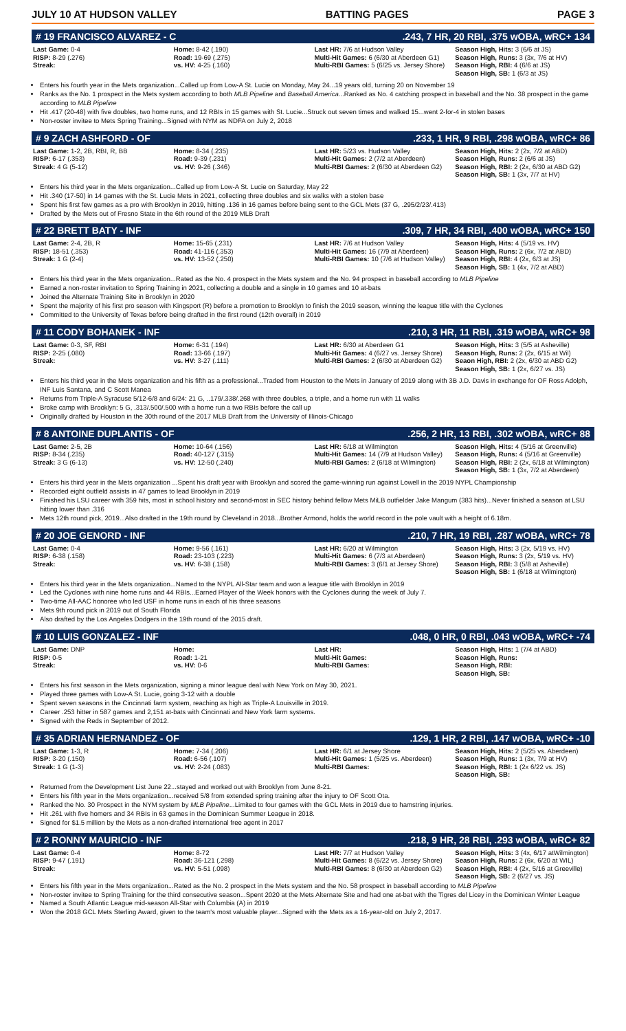JULY 10 AT HUDSON VALLEY BATTING PAGES PAGE 3
# 19 FRANCISCO ALVAREZ - C.243, 7 HR, 20 RBI, .375 wOBA, wRC+ 134
| Last Game: 0-4 RISP: 8-29 (.276) Streak: | Home: 8-42 (.190) Road: 19-69 (.275) vs. HV: 4-25 (.160) | Last HR: 7/6 at Hudson Valley Multi-Hit Games: 6 (6/30 at Aberdeen G1) Multi-RBI Games: 5 (6/25 vs. Jersey Shore) | Season High, Hits: 3 (6/6 at JS) Season High, Runs: 3 (3x, 7/6 at HV) Season High, RBI: 4 (6/6 at JS) Season High, SB: 1 (6/3 at JS) |
Enters his fourth year in the Mets organization...Called up from Low-A St. Lucie on Monday, May 24...19 years old, turning 20 on November 19
Ranks as the No. 1 prospect in the Mets system according to both MLB Pipeline and Baseball America...Ranked as No. 4 catching prospect in baseball and the No. 38 prospect in the game according to MLB Pipeline
Hit .417 (20-48) with five doubles, two home runs, and 12 RBIs in 15 games with St. Lucie...Struck out seven times and walked 15...went 2-for-4 in stolen bases
Non-roster invitee to Mets Spring Training...Signed with NYM as NDFA on July 2, 2018
# 9 ZACH ASHFORD - OF.233, 1 HR, 9 RBI, .298 wOBA, wRC+ 86
| Last Game: 1-2, 2B, RBI, R, BB RISP: 6-17 (.353) Streak: 4 G (5-12) | Home: 8-34 (.235) Road: 9-39 (.231) vs. HV: 9-26 (.346) | Last HR: 5/23 vs. Hudson Valley Multi-Hit Games: 2 (7/2 at Aberdeen) Multi-RBI Games: 2 (6/30 at Aberdeen G2) | Season High, Hits: 2 (2x, 7/2 at ABD) Season High, Runs: 2 (6/6 at JS) Season High, RBI: 2 (2x, 6/30 at ABD G2) Season High, SB: 1 (3x, 7/7 at HV) |
Enters his third year in the Mets organization...Called up from Low-A St. Lucie on Saturday, May 22
Hit .340 (17-50) in 14 games with the St. Lucie Mets in 2021, collecting three doubles and six walks with a stolen base
Spent his first few games as a pro with Brooklyn in 2019, hitting .136 in 16 games before being sent to the GCL Mets (37 G, .295/2/23/.413)
Drafted by the Mets out of Fresno State in the 6th round of the 2019 MLB Draft
# 22 BRETT BATY - INF.309, 7 HR, 34 RBI, .400 wOBA, wRC+ 150
| Last Game: 2-4, 2B, R RISP: 18-51 (.353) Streak: 1 G (2-4) | Home: 15-65 (.231) Road: 41-116 (.353) vs. HV: 13-52 (.250) | Last HR: 7/6 at Hudson Valley Multi-Hit Games: 16 (7/9 at Aberdeen) Multi-RBI Games: 10 (7/6 at Hudson Valley) | Season High, Hits: 4 (5/19 vs. HV) Season High, Runs: 2 (6x, 7/2 at ABD) Season High, RBI: 4 (2x, 6/3 at JS) Season High, SB: 1 (4x, 7/2 at ABD) |
Enters his third year in the Mets organization...Rated as the No. 4 prospect in the Mets system and the No. 94 prospect in baseball according to MLB Pipeline
Earned a non-roster invitation to Spring Training in 2021, collecting a double and a single in 10 games and 10 at-bats
Joined the Alternate Training Site in Brooklyn in 2020
Spent the majority of his first pro season with Kingsport (R) before a promotion to Brooklyn to finish the 2019 season, winning the league title with the Cyclones
Committed to the University of Texas before being drafted in the first round (12th overall) in 2019
# 11 CODY BOHANEK - INF.210, 3 HR, 11 RBI, .319 wOBA, wRC+ 98
| Last Game: 0-3, SF, RBI RISP: 2-25 (.080) Streak: | Home: 6-31 (.194) Road: 13-66 (.197) vs. HV: 3-27 (.111) | Last HR: 6/30 at Aberdeen G1 Multi-Hit Games: 4 (6/27 vs. Jersey Shore) Multi-RBI Games: 2 (6/30 at Aberdeen G2) | Season High, Hits: 3 (5/5 at Asheville) Season High, Runs: 2 (2x, 6/15 at Wil) Seaon High, RBI: 2 (2x, 6/30 at ABD G2) Season High, SB: 1 (2x, 6/27 vs. JS) |
Enters his third year in the Mets organization and his fifth as a professional...Traded from Houston to the Mets in January of 2019 along with 3B J.D. Davis in exchange for OF Ross Adolph, INF Luis Santana, and C Scott Manea
Returns from Triple-A Syracuse 5/12-6/8 and 6/24: 21 G, ..179/.338/.268 with three doubles, a triple, and a home run with 11 walks
Broke camp with Brooklyn: 5 G, .313/.500/.500 with a home run a two RBIs before the call up
Originally drafted by Houston in the 30th round of the 2017 MLB Draft from the University of Illinois-Chicago
# 8 ANTOINE DUPLANTIS - OF.256, 2 HR, 13 RBI, .302 wOBA, wRC+ 88
| Last Game: 2-5, 2B RISP: 8-34 (.235) Streak: 3 G (6-13) | Home: 10-64 (.156) Road: 40-127 (.315) vs. HV: 12-50 (.240) | Last HR: 6/18 at Wilmington Multi-Hit Games: 14 (7/9 at Hudson Valley) Multi-RBI Games: 2 (6/18 at Wilmington) | Season High, Hits: 4 (5/16 at Greenville) Season High, Runs: 4 (5/16 at Greenville) Season High, RBI: 2 (2x, 6/18 at Wilmington) Season High, SB: 1 (3x, 7/2 at Aberdeen) |
Enters his third year in the Mets organization ...Spent his draft year with Brooklyn and scored the game-winning run against Lowell in the 2019 NYPL Championship
Recorded eight outfield assists in 47 games to lead Brooklyn in 2019
Finished his LSU career with 359 hits, most in school history and second-most in SEC history behind fellow Mets MiLB outfielder Jake Mangum (383 hits)...Never finished a season at LSU hitting lower than .316
Mets 12th round pick, 2019...Also drafted in the 19th round by Cleveland in 2018...Brother Armond, holds the world record in the pole vault with a height of 6.18m.
# 20 JOE GENORD - INF.210, 7 HR, 19 RBI, .287 wOBA, wRC+ 78
| Last Game: 0-4 RISP: 6-38 (.158) Streak: | Home: 9-56 (.161) Road: 23-103 (.223) vs. HV: 6-38 (.158) | Last HR: 6/20 at Wilmington Multi-Hit Games: 6 (7/3 at Aberdeen) Multi-RBI Games: 3 (6/1 at Jersey Shore) | Season High, Hits: 3 (2x, 5/19 vs. HV) Season High, Runs: 3 (2x, 5/19 vs. HV) Season High, RBI: 3 (5/8 at Asheville) Season High, SB: 1 (6/18 at Wilmington) |
Enters his third year in the Mets organization...Named to the NYPL All-Star team and won a league title with Brooklyn in 2019
Led the Cyclones with nine home runs and 44 RBIs...Earned Player of the Week honors with the Cyclones during the week of July 7.
Two-time All-AAC honoree who led USF in home runs in each of his three seasons
Mets 9th round pick in 2019 out of South Florida
Also drafted by the Los Angeles Dodgers in the 19th round of the 2015 draft.
# 10 LUIS GONZALEZ - INF.048, 0 HR, 0 RBI, .043 wOBA, wRC+ -74
| Last Game: DNP RISP: 0-5 Streak: | Home: Road: 1-21 vs. HV: 0-6 | Last HR: Multi-Hit Games: Multi-RBI Games: | Season High, Hits: 1 (7/4 at ABD) Season High, Runs: Season High, RBI: Season High, SB: |
Enters his first season in the Mets organization, signing a minor league deal with New York on May 30, 2021.
Played three games with Low-A St. Lucie, going 3-12 with a double
Spent seven seasons in the Cincinnati farm system, reaching as high as Triple-A Louisville in 2019.
Career .253 hitter in 587 games and 2,151 at-bats with Cincinnati and New York farm systems.
Signed with the Reds in September of 2012.
# 35 ADRIAN HERNANDEZ - OF.129, 1 HR, 2 RBI, .147 wOBA, wRC+ -10
| Last Game: 1-3, R RISP: 3-20 (.150) Streak: 1 G (1-3) | Home: 7-34 (.206) Road: 6-56 (.107) vs. HV: 2-24 (.083) | Last HR: 6/1 at Jersey Shore Multi-Hit Games: 1 (5/25 vs. Aberdeen) Multi-RBI Games: | Season High, Hits: 2 (5/25 vs. Aberdeen) Season High, Runs: 1 (3x, 7/9 at HV) Season High, RBI: 1 (2x 6/22 vs. JS) Season High, SB: |
Returned from the Development List June 22...stayed and worked out with Brooklyn from June 8-21.
Enters his fifth year in the Mets organization...received 5/8 from extended spring training after the injury to OF Scott Ota.
Ranked the No. 30 Prospect in the NYM system by MLB Pipeline...Limited to four games with the GCL Mets in 2019 due to hamstring injuries.
Hit .261 with five homers and 34 RBIs in 63 games in the Dominican Summer League in 2018.
Signed for $1.5 million by the Mets as a non-drafted international free agent in 2017
# 2 RONNY MAURICIO - INF.218, 9 HR, 28 RBI, .293 wOBA, wRC+ 82
| Last Game: 0-4 RISP: 9-47 (.191) Streak: | Home: 8-72 Road: 36-121 (.298) vs. HV: 5-51 (.098) | Last HR: 7/7 at Hudson Valley Multi-Hit Games: 8 (6/22 vs. Jersey Shore) Multi-RBI Games: 8 (6/30 at Aberdeen G2) | Season High, Hits: 3 (4x, 6/17 atWilmington) Season High, Runs: 2 (6x, 6/20 at WIL) Season High, RBI: 4 (2x, 5/16 at Greeville) Season High, SB: 2 (6/27 vs. JS) |
Enters his fifth year in the Mets organization...Rated as the No. 2 prospect in the Mets system and the No. 58 prospect in baseball according to MLB Pipeline
Non-roster invitee to Spring Training for the third consecutive season...Spent 2020 at the Mets Alternate Site and had one at-bat with the Tigres del Licey in the Dominican Winter League
Named a South Atlantic League mid-season All-Star with Columbia (A) in 2019
Won the 2018 GCL Mets Sterling Award, given to the team's most valuable player...Signed with the Mets as a 16-year-old on July 2, 2017.